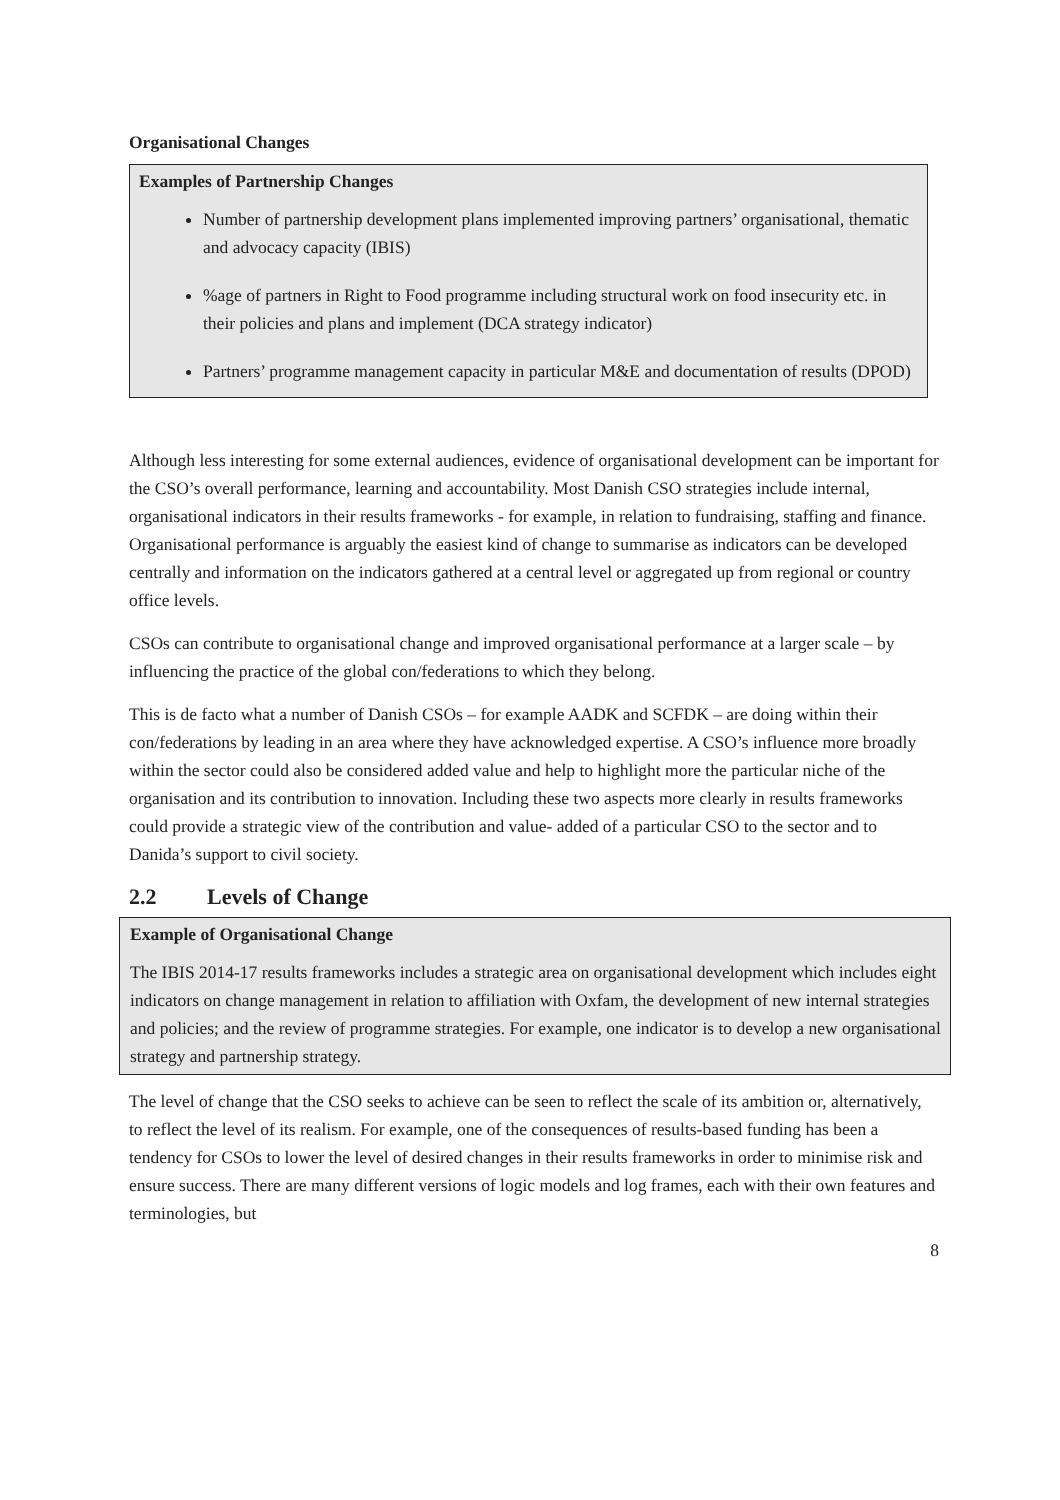Organisational Changes
Examples of Partnership Changes
Number of partnership development plans implemented improving partners’ organisational, thematic and advocacy capacity (IBIS)
%age of partners in Right to Food programme including structural work on food insecurity etc. in their policies and plans and implement (DCA strategy indicator)
Partners’ programme management capacity in particular M&E and documentation of results (DPOD)
Although less interesting for some external audiences, evidence of organisational development can be important for the CSO’s overall performance, learning and accountability. Most Danish CSO strategies include internal, organisational indicators in their results frameworks - for example, in relation to fundraising, staffing and finance. Organisational performance is arguably the easiest kind of change to summarise as indicators can be developed centrally and information on the indicators gathered at a central level or aggregated up from regional or country office levels.
CSOs can contribute to organisational change and improved organisational performance at a larger scale – by influencing the practice of the global con/federations to which they belong.
This is de facto what a number of Danish CSOs – for example AADK and SCFDK – are doing within their con/federations by leading in an area where they have acknowledged expertise. A CSO’s influence more broadly within the sector could also be considered added value and help to highlight more the particular niche of the organisation and its contribution to innovation. Including these two aspects more clearly in results frameworks could provide a strategic view of the contribution and value- added of a particular CSO to the sector and to Danida’s support to civil society.
2.2 Levels of Change
Example of Organisational Change
The IBIS 2014-17 results frameworks includes a strategic area on organisational development which includes eight indicators on change management in relation to affiliation with Oxfam, the development of new internal strategies and policies; and the review of programme strategies. For example, one indicator is to develop a new organisational strategy and partnership strategy.
The level of change that the CSO seeks to achieve can be seen to reflect the scale of its ambition or, alternatively, to reflect the level of its realism. For example, one of the consequences of results-based funding has been a tendency for CSOs to lower the level of desired changes in their results frameworks in order to minimise risk and ensure success. There are many different versions of logic models and log frames, each with their own features and terminologies, but
8